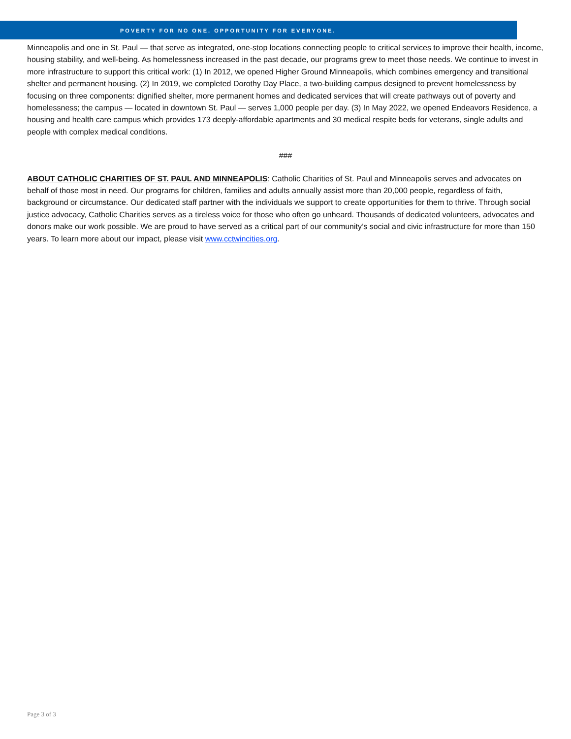POVERTY FOR NO ONE. OPPORTUNITY FOR EVERYONE.
Minneapolis and one in St. Paul — that serve as integrated, one-stop locations connecting people to critical services to improve their health, income, housing stability, and well-being. As homelessness increased in the past decade, our programs grew to meet those needs. We continue to invest in more infrastructure to support this critical work: (1) In 2012, we opened Higher Ground Minneapolis, which combines emergency and transitional shelter and permanent housing. (2) In 2019, we completed Dorothy Day Place, a two-building campus designed to prevent homelessness by focusing on three components: dignified shelter, more permanent homes and dedicated services that will create pathways out of poverty and homelessness; the campus — located in downtown St. Paul — serves 1,000 people per day. (3) In May 2022, we opened Endeavors Residence, a housing and health care campus which provides 173 deeply-affordable apartments and 30 medical respite beds for veterans, single adults and people with complex medical conditions.
###
ABOUT CATHOLIC CHARITIES OF ST. PAUL AND MINNEAPOLIS: Catholic Charities of St. Paul and Minneapolis serves and advocates on behalf of those most in need. Our programs for children, families and adults annually assist more than 20,000 people, regardless of faith, background or circumstance. Our dedicated staff partner with the individuals we support to create opportunities for them to thrive. Through social justice advocacy, Catholic Charities serves as a tireless voice for those who often go unheard. Thousands of dedicated volunteers, advocates and donors make our work possible. We are proud to have served as a critical part of our community’s social and civic infrastructure for more than 150 years. To learn more about our impact, please visit www.cctwincities.org.
Page 3 of 3